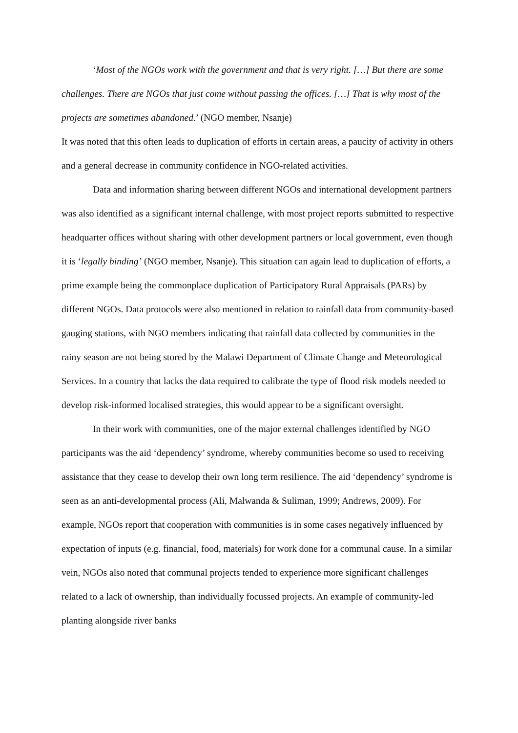‘Most of the NGOs work with the government and that is very right. […] But there are some challenges. There are NGOs that just come without passing the offices. […] That is why most of the projects are sometimes abandoned.’ (NGO member, Nsanje)
It was noted that this often leads to duplication of efforts in certain areas, a paucity of activity in others and a general decrease in community confidence in NGO-related activities.
Data and information sharing between different NGOs and international development partners was also identified as a significant internal challenge, with most project reports submitted to respective headquarter offices without sharing with other development partners or local government, even though it is ‘legally binding’ (NGO member, Nsanje). This situation can again lead to duplication of efforts, a prime example being the commonplace duplication of Participatory Rural Appraisals (PARs) by different NGOs. Data protocols were also mentioned in relation to rainfall data from community-based gauging stations, with NGO members indicating that rainfall data collected by communities in the rainy season are not being stored by the Malawi Department of Climate Change and Meteorological Services. In a country that lacks the data required to calibrate the type of flood risk models needed to develop risk-informed localised strategies, this would appear to be a significant oversight.
In their work with communities, one of the major external challenges identified by NGO participants was the aid ‘dependency’ syndrome, whereby communities become so used to receiving assistance that they cease to develop their own long term resilience. The aid ‘dependency’ syndrome is seen as an anti-developmental process (Ali, Malwanda & Suliman, 1999; Andrews, 2009). For example, NGOs report that cooperation with communities is in some cases negatively influenced by expectation of inputs (e.g. financial, food, materials) for work done for a communal cause. In a similar vein, NGOs also noted that communal projects tended to experience more significant challenges related to a lack of ownership, than individually focussed projects. An example of community-led planting alongside river banks